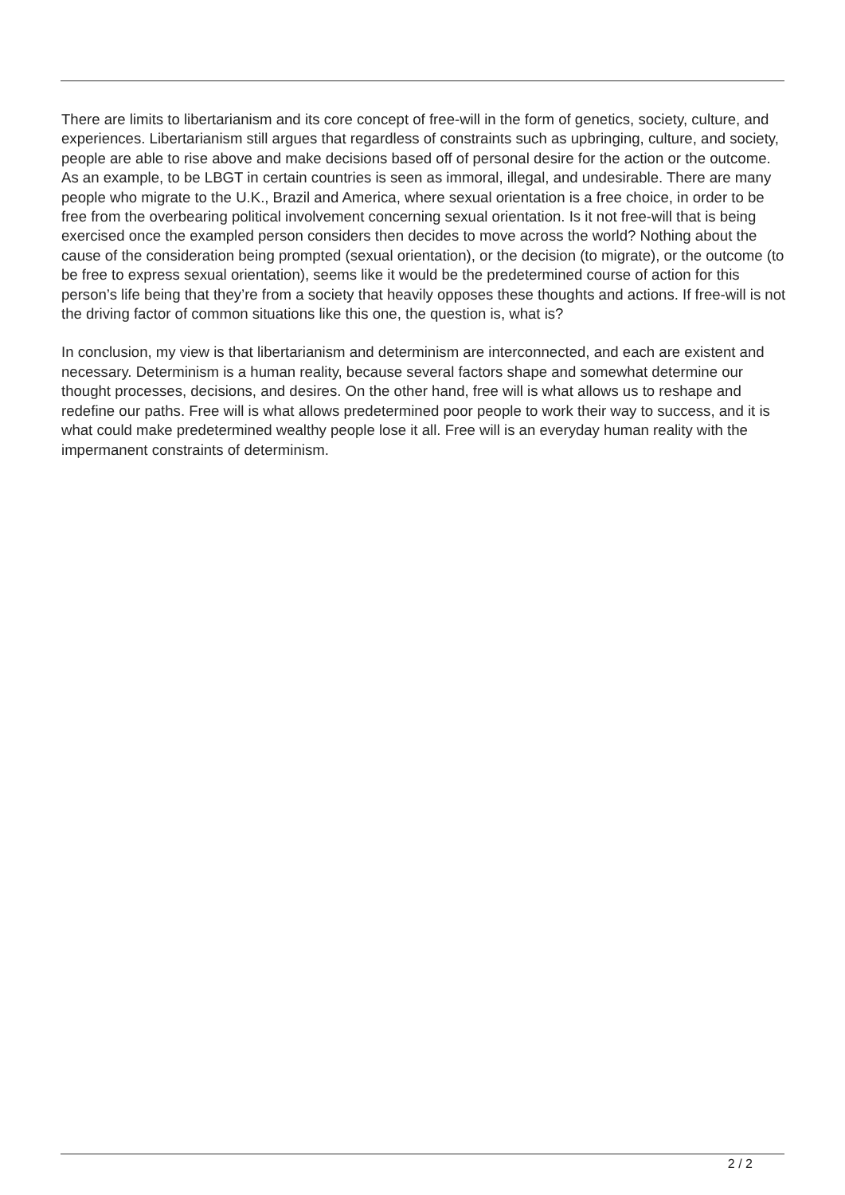There are limits to libertarianism and its core concept of free-will in the form of genetics, society, culture, and experiences. Libertarianism still argues that regardless of constraints such as upbringing, culture, and society, people are able to rise above and make decisions based off of personal desire for the action or the outcome. As an example, to be LBGT in certain countries is seen as immoral, illegal, and undesirable. There are many people who migrate to the U.K., Brazil and America, where sexual orientation is a free choice, in order to be free from the overbearing political involvement concerning sexual orientation. Is it not free-will that is being exercised once the exampled person considers then decides to move across the world? Nothing about the cause of the consideration being prompted (sexual orientation), or the decision (to migrate), or the outcome (to be free to express sexual orientation), seems like it would be the predetermined course of action for this person’s life being that they’re from a society that heavily opposes these thoughts and actions. If free-will is not the driving factor of common situations like this one, the question is, what is?
In conclusion, my view is that libertarianism and determinism are interconnected, and each are existent and necessary. Determinism is a human reality, because several factors shape and somewhat determine our thought processes, decisions, and desires. On the other hand, free will is what allows us to reshape and redefine our paths. Free will is what allows predetermined poor people to work their way to success, and it is what could make predetermined wealthy people lose it all. Free will is an everyday human reality with the impermanent constraints of determinism.
2 / 2